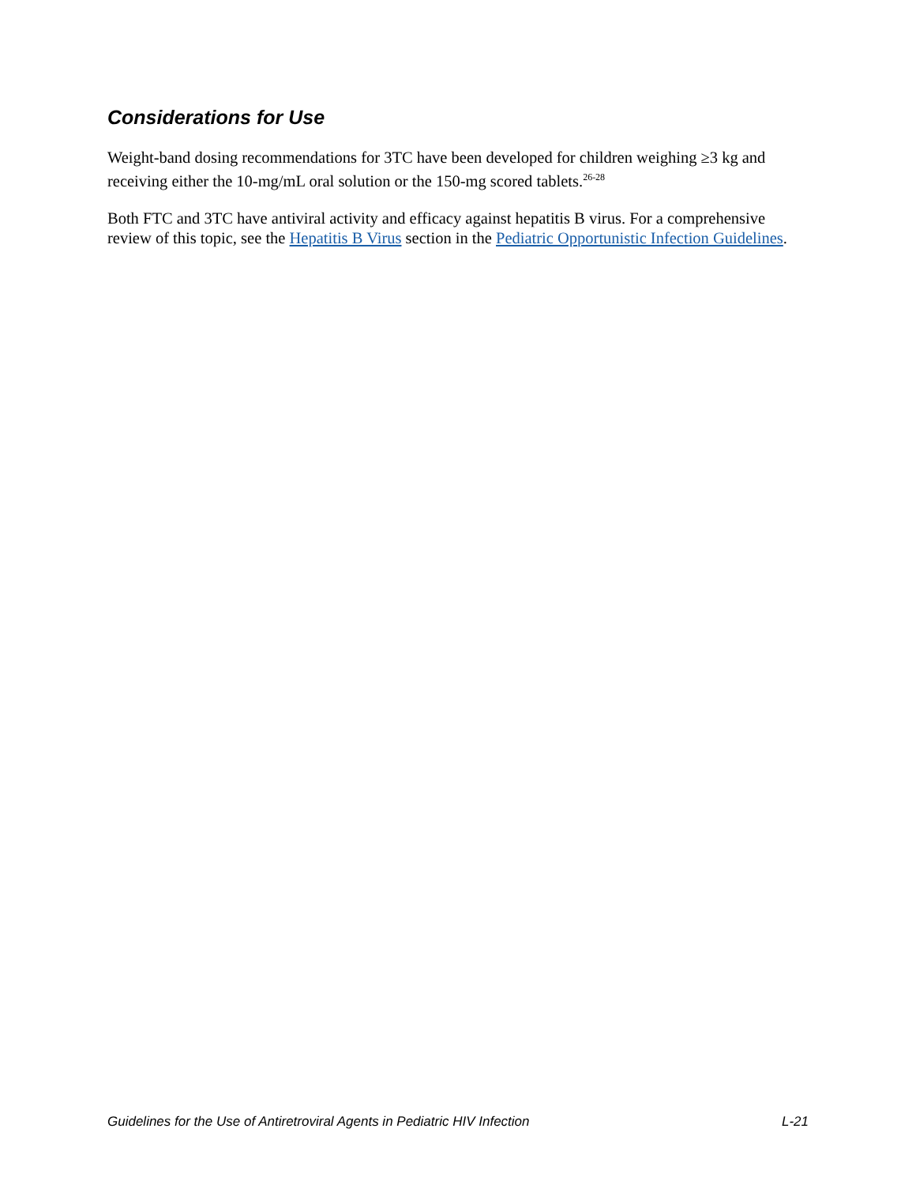Considerations for Use
Weight-band dosing recommendations for 3TC have been developed for children weighing ≥3 kg and receiving either the 10-mg/mL oral solution or the 150-mg scored tablets.<sup>26-28</sup>
Both FTC and 3TC have antiviral activity and efficacy against hepatitis B virus. For a comprehensive review of this topic, see the Hepatitis B Virus section in the Pediatric Opportunistic Infection Guidelines.
Guidelines for the Use of Antiretroviral Agents in Pediatric HIV Infection L-21